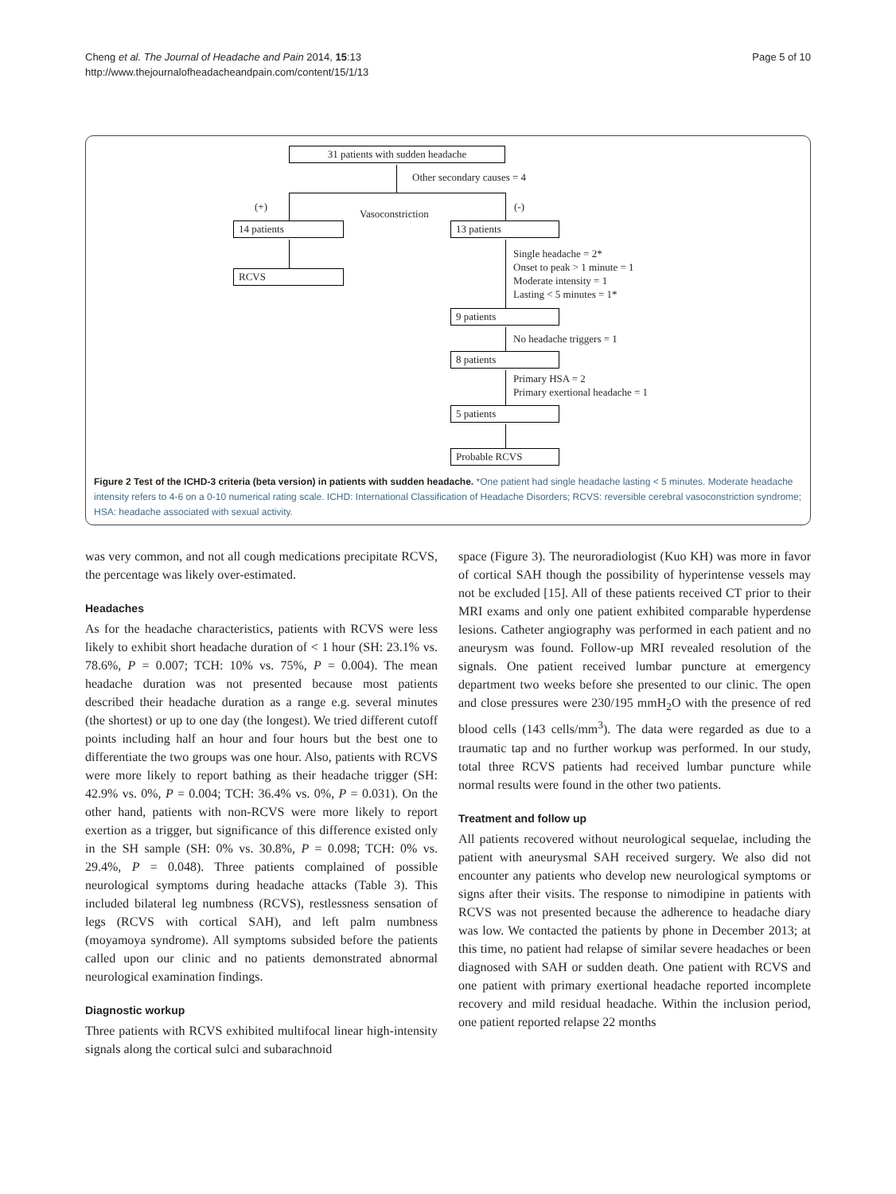Cheng et al. The Journal of Headache and Pain 2014, 15:13
http://www.thejournalofheadacheandpain.com/content/15/1/13
Page 5 of 10
31 patients with sudden headache
Other secondary causes = 4
(+)
Vasoconstriction
(-)
14 patients 13 patients
RCVS
Single headache = 2*
Onset to peak > 1 minute = 1
Moderate intensity = 1
Lasting < 5 minutes = 1*
9 patients
No headache triggers = 1
8 patients
Primary HSA = 2
Primary exertional headache = 1
5 patients
Probable RCVS
Figure 2 Test of the ICHD-3 criteria (beta version) in patients with sudden headache. *One patient had single headache lasting < 5 minutes. Moderate headache intensity refers to 4-6 on a 0-10 numerical rating scale. ICHD: International Classification of Headache Disorders; RCVS: reversible cerebral vasoconstriction syndrome; HSA: headache associated with sexual activity.
was very common, and not all cough medications precipitate RCVS, the percentage was likely over-estimated.
Headaches
As for the headache characteristics, patients with RCVS were less likely to exhibit short headache duration of < 1 hour (SH: 23.1% vs. 78.6%, P = 0.007; TCH: 10% vs. 75%, P = 0.004). The mean headache duration was not presented because most patients described their headache duration as a range e.g. several minutes (the shortest) or up to one day (the longest). We tried different cutoff points including half an hour and four hours but the best one to differentiate the two groups was one hour. Also, patients with RCVS were more likely to report bathing as their headache trigger (SH: 42.9% vs. 0%, P = 0.004; TCH: 36.4% vs. 0%, P = 0.031). On the other hand, patients with non-RCVS were more likely to report exertion as a trigger, but significance of this difference existed only in the SH sample (SH: 0% vs. 30.8%, P = 0.098; TCH: 0% vs. 29.4%, P = 0.048). Three patients complained of possible neurological symptoms during headache attacks (Table 3). This included bilateral leg numbness (RCVS), restlessness sensation of legs (RCVS with cortical SAH), and left palm numbness (moyamoya syndrome). All symptoms subsided before the patients called upon our clinic and no patients demonstrated abnormal neurological examination findings.
Diagnostic workup
Three patients with RCVS exhibited multifocal linear high-intensity signals along the cortical sulci and subarachnoid
space (Figure 3). The neuroradiologist (Kuo KH) was more in favor of cortical SAH though the possibility of hyperintense vessels may not be excluded [15]. All of these patients received CT prior to their MRI exams and only one patient exhibited comparable hyperdense lesions. Catheter angiography was performed in each patient and no aneurysm was found. Follow-up MRI revealed resolution of the signals. One patient received lumbar puncture at emergency department two weeks before she presented to our clinic. The open and close pressures were 230/195 mmH<sub>2</sub>O with the presence of red blood cells (143 cells/mm<sup>3</sup>). The data were regarded as due to a traumatic tap and no further workup was performed. In our study, total three RCVS patients had received lumbar puncture while normal results were found in the other two patients.
Treatment and follow up
All patients recovered without neurological sequelae, including the patient with aneurysmal SAH received surgery. We also did not encounter any patients who develop new neurological symptoms or signs after their visits. The response to nimodipine in patients with RCVS was not presented because the adherence to headache diary was low. We contacted the patients by phone in December 2013; at this time, no patient had relapse of similar severe headaches or been diagnosed with SAH or sudden death. One patient with RCVS and one patient with primary exertional headache reported incomplete recovery and mild residual headache. Within the inclusion period, one patient reported relapse 22 months